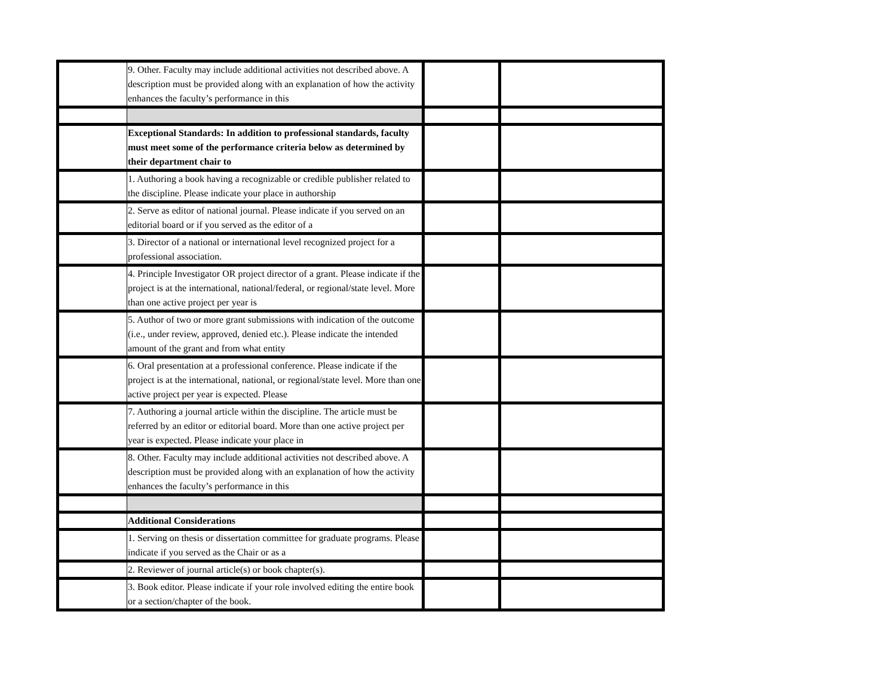| | 9. Other. Faculty may include additional activities not described above. A description must be provided along with an explanation of how the activity enhances the faculty’s performance in this | | |
| | Exceptional Standards: In addition to professional standards, faculty must meet some of the performance criteria below as determined by their department chair to | | |
| | 1. Authoring a book having a recognizable or credible publisher related to the discipline. Please indicate your place in authorship | | |
| | 2. Serve as editor of national journal. Please indicate if you served on an editorial board or if you served as the editor of a | | |
| | 3. Director of a national or international level recognized project for a professional association. | | |
| | 4. Principle Investigator OR project director of a grant. Please indicate if the project is at the international, national/federal, or regional/state level. More than one active project per year is | | |
| | 5. Author of two or more grant submissions with indication of the outcome (i.e., under review, approved, denied etc.). Please indicate the intended amount of the grant and from what entity | | |
| | 6. Oral presentation at a professional conference. Please indicate if the project is at the international, national, or regional/state level. More than one active project per year is expected. Please | | |
| | 7. Authoring a journal article within the discipline. The article must be referred by an editor or editorial board. More than one active project per year is expected. Please indicate your place in | | |
| | 8. Other. Faculty may include additional activities not described above. A description must be provided along with an explanation of how the activity enhances the faculty’s performance in this | | |
| | Additional Considerations | | |
| | 1. Serving on thesis or dissertation committee for graduate programs. Please indicate if you served as the Chair or as a | | |
| | 2. Reviewer of journal article(s) or book chapter(s). | | |
| | 3. Book editor. Please indicate if your role involved editing the entire book or a section/chapter of the book. | | |